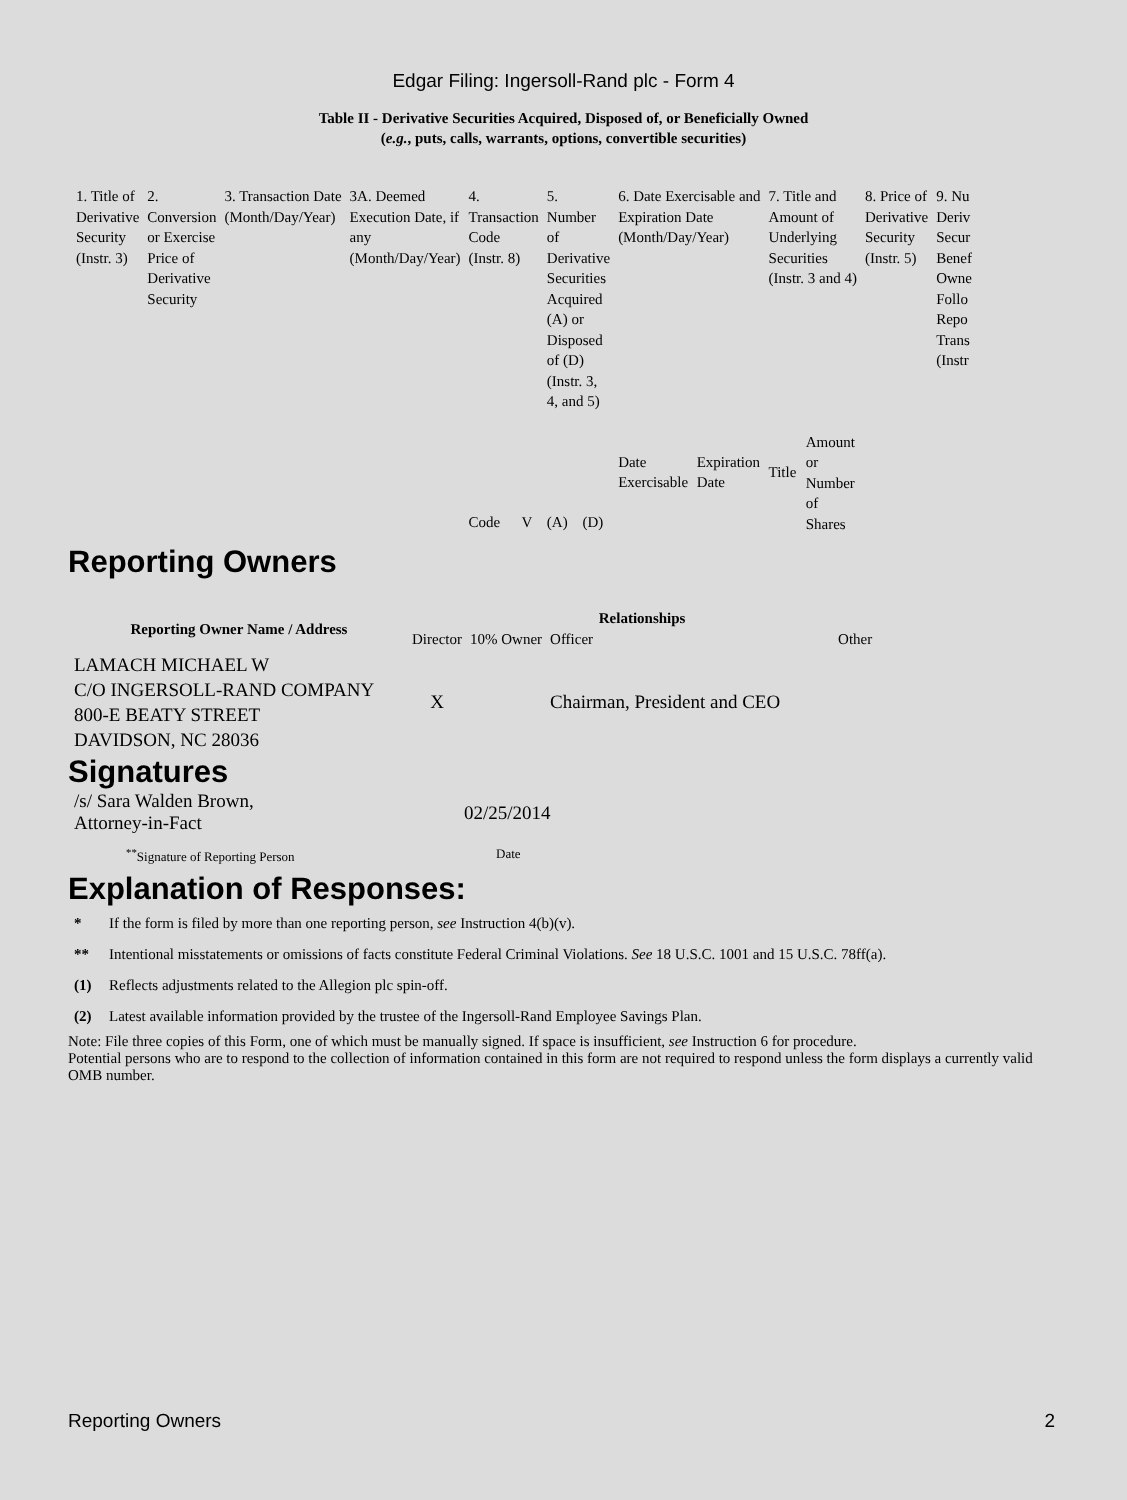Edgar Filing: Ingersoll-Rand plc - Form 4
Table II - Derivative Securities Acquired, Disposed of, or Beneficially Owned
(e.g., puts, calls, warrants, options, convertible securities)
| 1. Title of Derivative Security (Instr. 3) | 2. Conversion or Exercise Price of Derivative Security | 3. Transaction Date (Month/Day/Year) | 3A. Deemed Execution Date, if any (Month/Day/Year) | 4. Transaction Code (Instr. 8) | | 5. Number of Derivative Securities Acquired (A) or Disposed of (D) (Instr. 3, 4, and 5) | | 6. Date Exercisable and Expiration Date (Month/Day/Year) | | 7. Title and Amount of Underlying Securities (Instr. 3 and 4) | | 8. Price of Derivative Security (Instr. 5) | 9. Nu Deriv Secur Benef Owne Follo Repo Trans (Instr |
| | | | | Code | V | (A) | (D) | Date Exercisable | Expiration Date | Title | Amount or Number of Shares | | |
Reporting Owners
| Reporting Owner Name / Address | Relationships | | | |
| --- | --- | --- | --- | --- |
| | Director | 10% Owner | Officer | Other |
| LAMACH MICHAEL W C/O INGERSOLL-RAND COMPANY 800-E BEATY STREET DAVIDSON, NC 28036 | X | | Chairman, President and CEO | |
Signatures
/s/ Sara Walden Brown,
Attorney-in-Fact
02/25/2014
<sup>**</sup> Signature of Reporting Person Date
Explanation of Responses:
* If the form is filed by more than one reporting person, see Instruction 4(b)(v).
** Intentional misstatements or omissions of facts constitute Federal Criminal Violations. See 18 U.S.C. 1001 and 15 U.S.C. 78ff(a).
(1) Reflects adjustments related to the Allegion plc spin-off.
(2) Latest available information provided by the trustee of the Ingersoll-Rand Employee Savings Plan.
Note: File three copies of this Form, one of which must be manually signed. If space is insufficient, see Instruction 6 for procedure.
Potential persons who are to respond to the collection of information contained in this form are not required to respond unless the form displays a currently valid OMB number.
Reporting Owners 2